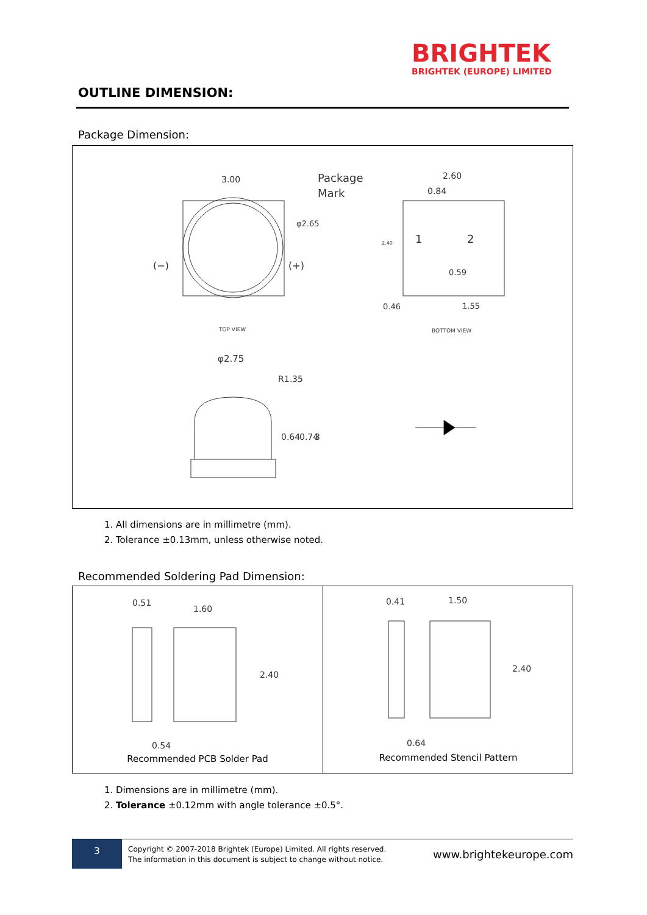BRIGHTEK
BRIGHTEK (EUROPE) LIMITED
OUTLINE DIMENSION:
Package Dimension:
3.00
Package
Mark
φ2.65
(−)
(+)
TOP VIEW
2.60
0.84
1
2
0.59
0.46
1.55
2.40
BOTTOM VIEW
φ2.75
R1.35
0.64
0.74
3
1. All dimensions are in millimetre (mm).
2. Tolerance ±0.13mm, unless otherwise noted.
Recommended Soldering Pad Dimension:
0.51
1.60
0.54
2.40
Recommended PCB Solder Pad
0.41
1.50
0.64
2.40
Recommended Stencil Pattern
1. Dimensions are in millimetre (mm).
2. Tolerance ±0.12mm with angle tolerance ±0.5°.
3
Copyright © 2007-2018 Brightek (Europe) Limited. All rights reserved.
The information in this document is subject to change without notice.
www.brightekeurope.com